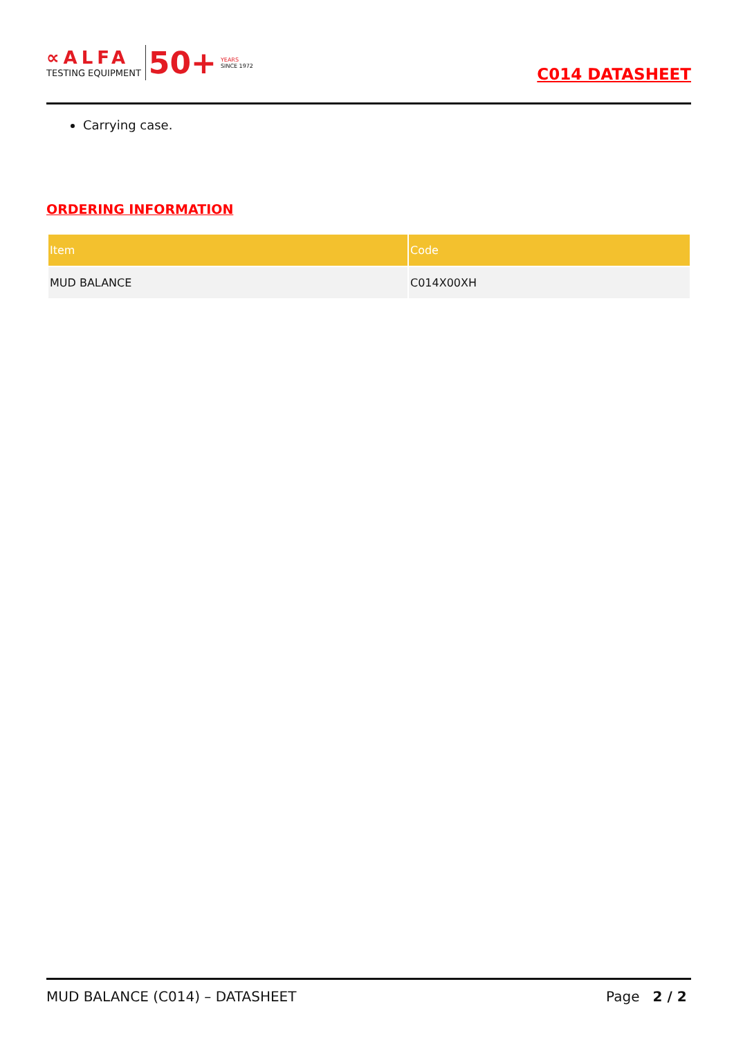∝ALFA
TESTING EQUIPMENT
50+
YEARS
SINCE 1972
C014 DATASHEET
Carrying case.
ORDERING INFORMATION
| Item | Code |
| --- | --- |
| MUD BALANCE | C014X00XH |
MUD BALANCE (C014) – DATASHEET Page 2 / 2